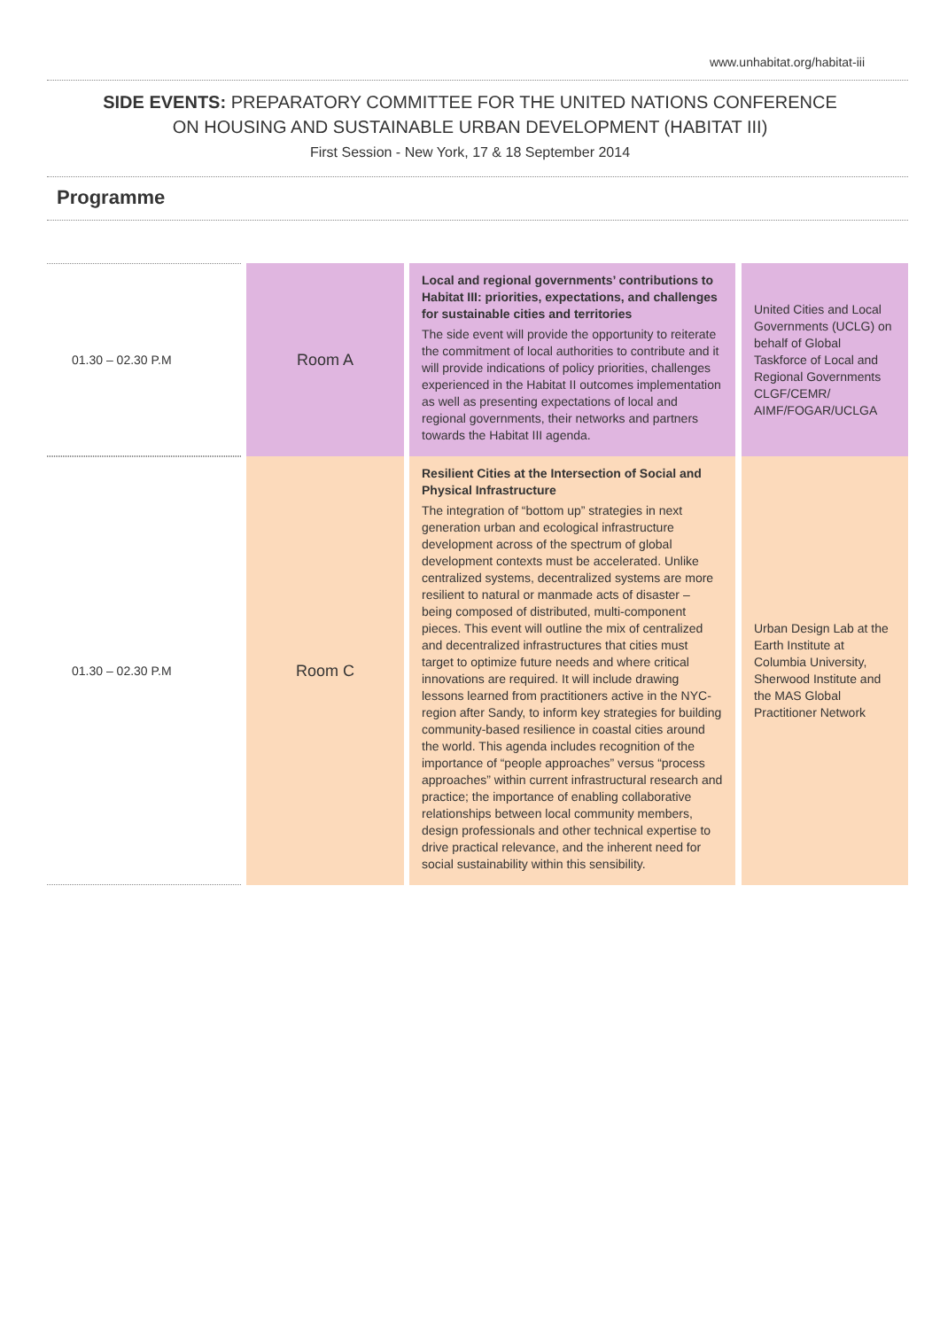www.unhabitat.org/habitat-iii
SIDE EVENTS: PREPARATORY COMMITTEE FOR THE UNITED NATIONS CONFERENCE
ON HOUSING AND SUSTAINABLE URBAN DEVELOPMENT (HABITAT III)
First Session - New York, 17 & 18 September 2014
Programme
| 01.30 – 02.30 P.M | Room A | Local and regional governments’ contributions to Habitat III: priorities, expectations, and challenges for sustainable cities and territories The side event will provide the opportunity to reiterate the commitment of local authorities to contribute and it will provide indications of policy priorities, challenges experienced in the Habitat II outcomes implementation as well as presenting expectations of local and regional governments, their networks and partners towards the Habitat III agenda. | United Cities and Local Governments (UCLG) on behalf of Global Taskforce of Local and Regional Governments CLGF/CEMR/ AIMF/FOGAR/UCLGA |
| 01.30 – 02.30 P.M | Room C | Resilient Cities at the Intersection of Social and Physical Infrastructure The integration of “bottom up” strategies in next generation urban and ecological infrastructure development across of the spectrum of global development contexts must be accelerated. Unlike centralized systems, decentralized systems are more resilient to natural or manmade acts of disaster – being composed of distributed, multi-component pieces. This event will outline the mix of centralized and decentralized infrastructures that cities must target to optimize future needs and where critical innovations are required. It will include drawing lessons learned from practitioners active in the NYC-region after Sandy, to inform key strategies for building community-based resilience in coastal cities around the world. This agenda includes recognition of the importance of “people approaches” versus “process approaches” within current infrastructural research and practice; the importance of enabling collaborative relationships between local community members, design professionals and other technical expertise to drive practical relevance, and the inherent need for social sustainability within this sensibility. | Urban Design Lab at the Earth Institute at Columbia University, Sherwood Institute and the MAS Global Practitioner Network |